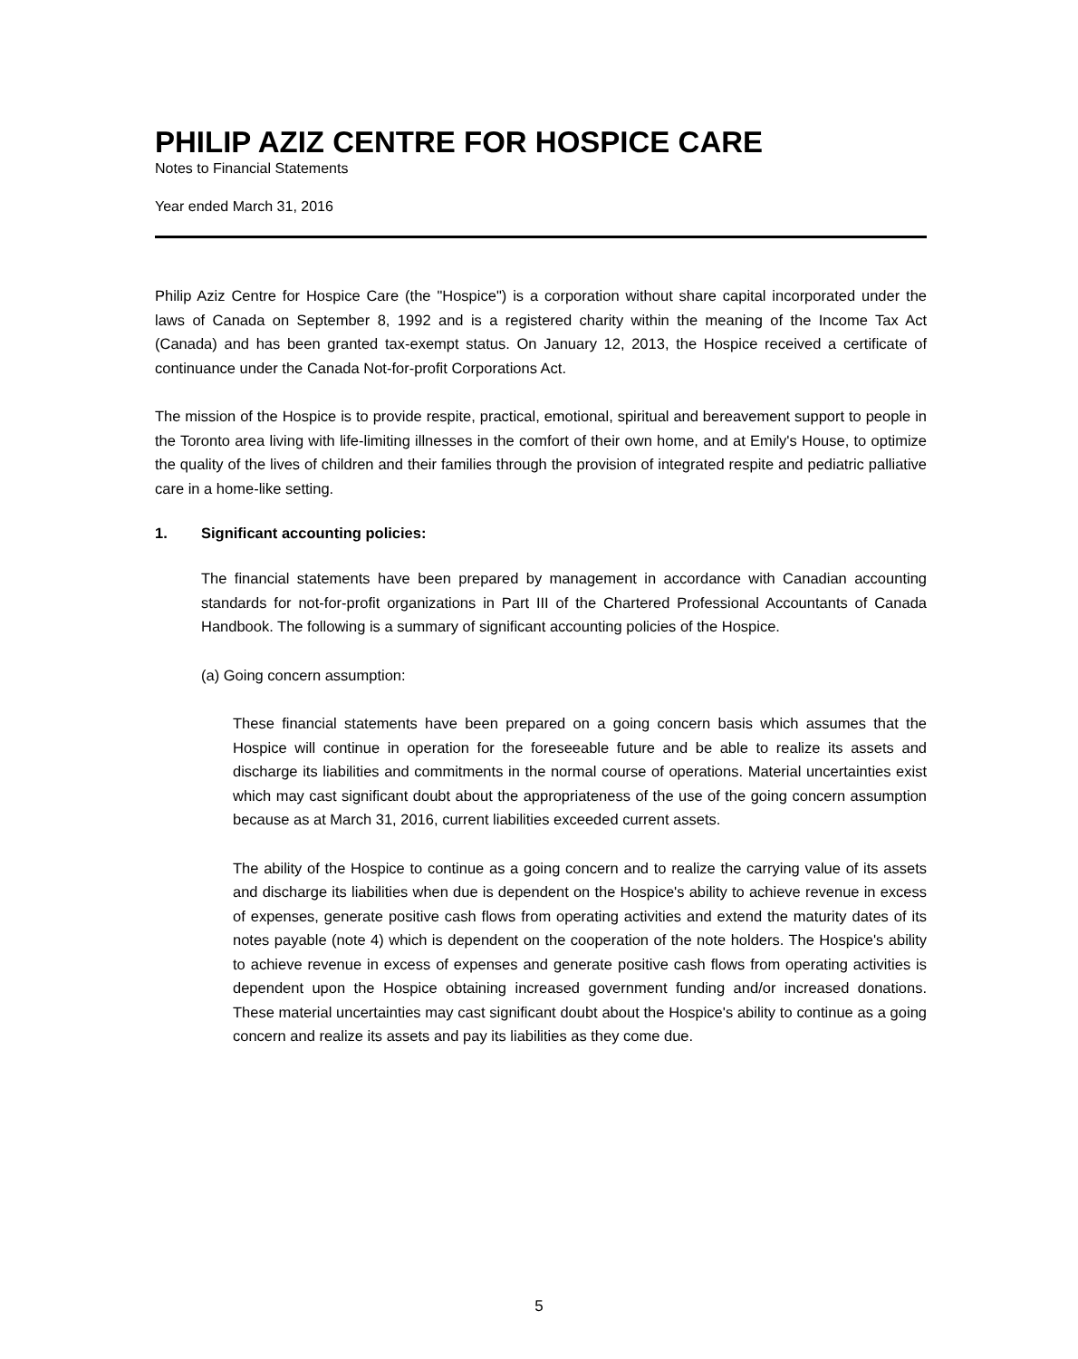PHILIP AZIZ CENTRE FOR HOSPICE CARE
Notes to Financial Statements
Year ended March 31, 2016
Philip Aziz Centre for Hospice Care (the "Hospice") is a corporation without share capital incorporated under the laws of Canada on September 8, 1992 and is a registered charity within the meaning of the Income Tax Act (Canada) and has been granted tax-exempt status. On January 12, 2013, the Hospice received a certificate of continuance under the Canada Not-for-profit Corporations Act.
The mission of the Hospice is to provide respite, practical, emotional, spiritual and bereavement support to people in the Toronto area living with life-limiting illnesses in the comfort of their own home, and at Emily's House, to optimize the quality of the lives of children and their families through the provision of integrated respite and pediatric palliative care in a home-like setting.
1. Significant accounting policies:
The financial statements have been prepared by management in accordance with Canadian accounting standards for not-for-profit organizations in Part III of the Chartered Professional Accountants of Canada Handbook. The following is a summary of significant accounting policies of the Hospice.
(a) Going concern assumption:
These financial statements have been prepared on a going concern basis which assumes that the Hospice will continue in operation for the foreseeable future and be able to realize its assets and discharge its liabilities and commitments in the normal course of operations. Material uncertainties exist which may cast significant doubt about the appropriateness of the use of the going concern assumption because as at March 31, 2016, current liabilities exceeded current assets.
The ability of the Hospice to continue as a going concern and to realize the carrying value of its assets and discharge its liabilities when due is dependent on the Hospice's ability to achieve revenue in excess of expenses, generate positive cash flows from operating activities and extend the maturity dates of its notes payable (note 4) which is dependent on the cooperation of the note holders. The Hospice's ability to achieve revenue in excess of expenses and generate positive cash flows from operating activities is dependent upon the Hospice obtaining increased government funding and/or increased donations. These material uncertainties may cast significant doubt about the Hospice's ability to continue as a going concern and realize its assets and pay its liabilities as they come due.
5